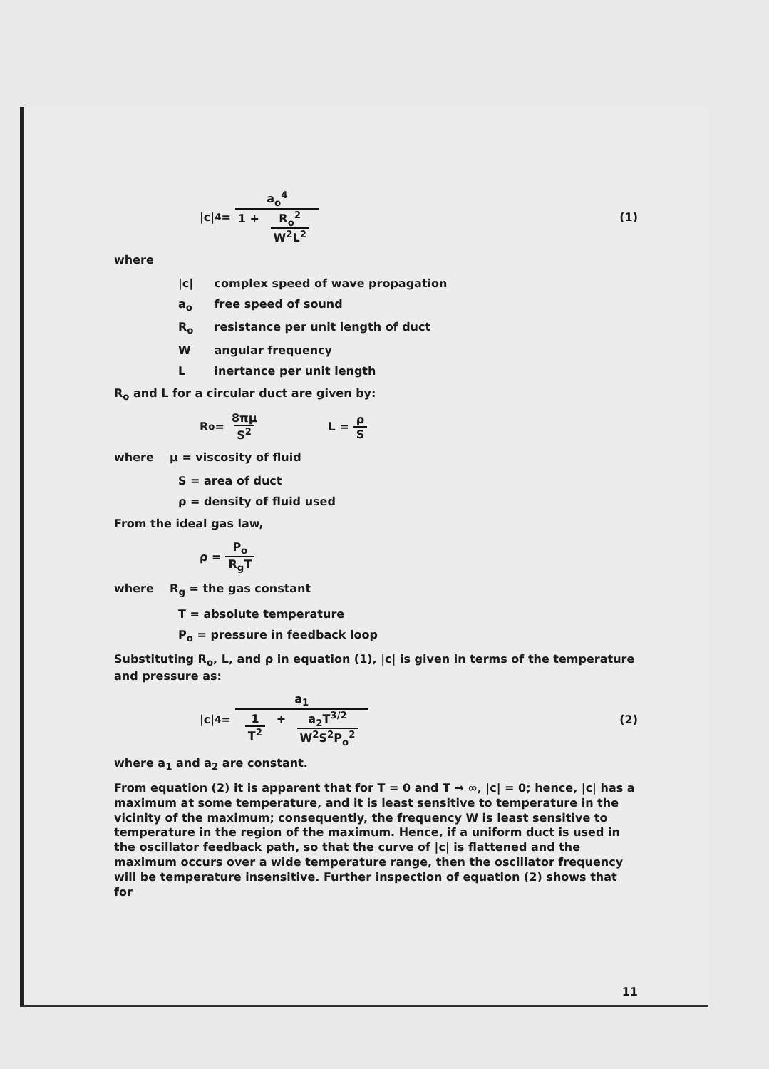|c|<sup>4</sup> = a<sub>o</sub><sup>4</sup> 1 + R<sub>o</sub><sup>2</sup> W<sup>2</sup>L<sup>2</sup> (1)
where
|c| complex speed of wave propagation
a<sub>o</sub> free speed of sound
R<sub>o</sub> resistance per unit length of duct
W angular frequency
L inertance per unit length
R<sub>o</sub> and L for a circular duct are given by:
R<sub>o</sub> = 8πμ S<sup>2</sup> L = ρ S
where μ = viscosity of fluid
S = area of duct
ρ = density of fluid used
From the ideal gas law,
ρ = P<sub>o</sub> R<sub>g</sub>T
where R<sub>g</sub> = the gas constant
T = absolute temperature
P<sub>o</sub> = pressure in feedback loop
Substituting R<sub>o</sub>, L, and ρ in equation (1), |c| is given in terms of the temperature and pressure as:
|c|<sup>4</sup> = a<sub>1</sub> 1 T<sup>2</sup> + a<sub>2</sub>T<sup>3/2</sup> W<sup>2</sup>S<sup>2</sup>P<sub>o</sub><sup>2</sup> (2)
where a<sub>1</sub> and a<sub>2</sub> are constant.
From equation (2) it is apparent that for T = 0 and T → ∞, |c| = 0; hence, |c| has a maximum at some temperature, and it is least sensitive to temperature in the vicinity of the maximum; consequently, the frequency W is least sensitive to temperature in the region of the maximum. Hence, if a uniform duct is used in the oscillator feedback path, so that the curve of |c| is flattened and the maximum occurs over a wide temperature range, then the oscillator frequency will be temperature insensitive. Further inspection of equation (2) shows that for
11